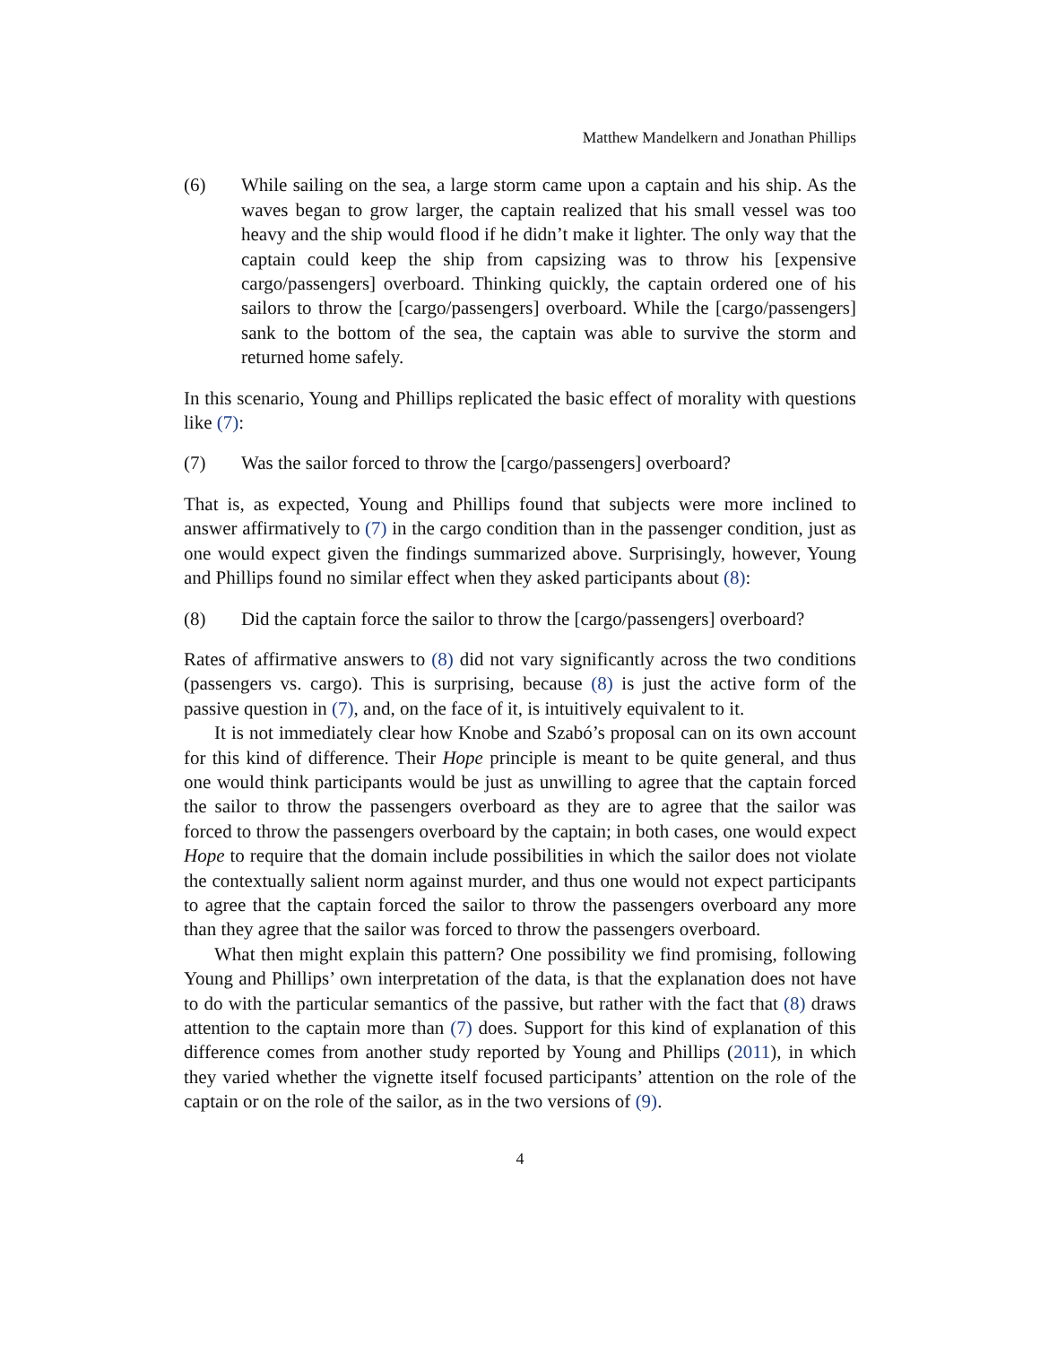Matthew Mandelkern and Jonathan Phillips
(6) While sailing on the sea, a large storm came upon a captain and his ship. As the waves began to grow larger, the captain realized that his small vessel was too heavy and the ship would flood if he didn’t make it lighter. The only way that the captain could keep the ship from capsizing was to throw his [expensive cargo/passengers] overboard. Thinking quickly, the captain ordered one of his sailors to throw the [cargo/passengers] overboard. While the [cargo/passengers] sank to the bottom of the sea, the captain was able to survive the storm and returned home safely.
In this scenario, Young and Phillips replicated the basic effect of morality with questions like (7):
(7) Was the sailor forced to throw the [cargo/passengers] overboard?
That is, as expected, Young and Phillips found that subjects were more inclined to answer affirmatively to (7) in the cargo condition than in the passenger condition, just as one would expect given the findings summarized above. Surprisingly, however, Young and Phillips found no similar effect when they asked participants about (8):
(8) Did the captain force the sailor to throw the [cargo/passengers] overboard?
Rates of affirmative answers to (8) did not vary significantly across the two conditions (passengers vs. cargo). This is surprising, because (8) is just the active form of the passive question in (7), and, on the face of it, is intuitively equivalent to it.
It is not immediately clear how Knobe and Szabó’s proposal can on its own account for this kind of difference. Their Hope principle is meant to be quite general, and thus one would think participants would be just as unwilling to agree that the captain forced the sailor to throw the passengers overboard as they are to agree that the sailor was forced to throw the passengers overboard by the captain; in both cases, one would expect Hope to require that the domain include possibilities in which the sailor does not violate the contextually salient norm against murder, and thus one would not expect participants to agree that the captain forced the sailor to throw the passengers overboard any more than they agree that the sailor was forced to throw the passengers overboard.
What then might explain this pattern? One possibility we find promising, following Young and Phillips’ own interpretation of the data, is that the explanation does not have to do with the particular semantics of the passive, but rather with the fact that (8) draws attention to the captain more than (7) does. Support for this kind of explanation of this difference comes from another study reported by Young and Phillips (2011), in which they varied whether the vignette itself focused participants’ attention on the role of the captain or on the role of the sailor, as in the two versions of (9).
4